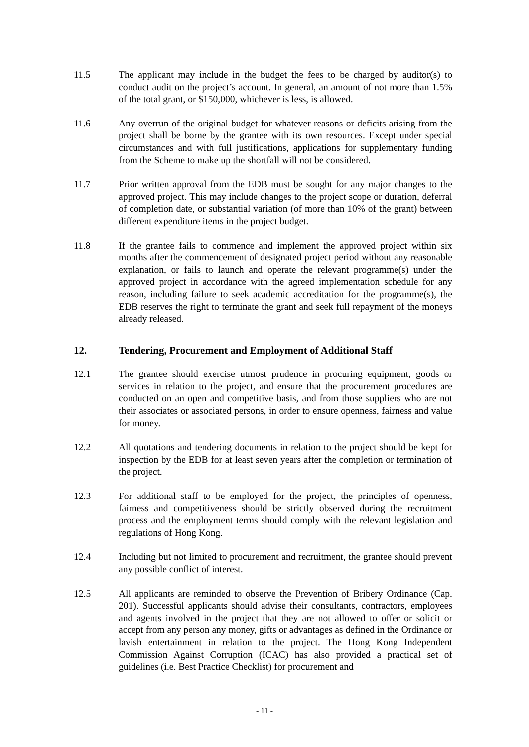11.5 The applicant may include in the budget the fees to be charged by auditor(s) to conduct audit on the project’s account. In general, an amount of not more than 1.5% of the total grant, or $150,000, whichever is less, is allowed.
11.6 Any overrun of the original budget for whatever reasons or deficits arising from the project shall be borne by the grantee with its own resources. Except under special circumstances and with full justifications, applications for supplementary funding from the Scheme to make up the shortfall will not be considered.
11.7 Prior written approval from the EDB must be sought for any major changes to the approved project. This may include changes to the project scope or duration, deferral of completion date, or substantial variation (of more than 10% of the grant) between different expenditure items in the project budget.
11.8 If the grantee fails to commence and implement the approved project within six months after the commencement of designated project period without any reasonable explanation, or fails to launch and operate the relevant programme(s) under the approved project in accordance with the agreed implementation schedule for any reason, including failure to seek academic accreditation for the programme(s), the EDB reserves the right to terminate the grant and seek full repayment of the moneys already released.
12. Tendering, Procurement and Employment of Additional Staff
12.1 The grantee should exercise utmost prudence in procuring equipment, goods or services in relation to the project, and ensure that the procurement procedures are conducted on an open and competitive basis, and from those suppliers who are not their associates or associated persons, in order to ensure openness, fairness and value for money.
12.2 All quotations and tendering documents in relation to the project should be kept for inspection by the EDB for at least seven years after the completion or termination of the project.
12.3 For additional staff to be employed for the project, the principles of openness, fairness and competitiveness should be strictly observed during the recruitment process and the employment terms should comply with the relevant legislation and regulations of Hong Kong.
12.4 Including but not limited to procurement and recruitment, the grantee should prevent any possible conflict of interest.
12.5 All applicants are reminded to observe the Prevention of Bribery Ordinance (Cap. 201). Successful applicants should advise their consultants, contractors, employees and agents involved in the project that they are not allowed to offer or solicit or accept from any person any money, gifts or advantages as defined in the Ordinance or lavish entertainment in relation to the project. The Hong Kong Independent Commission Against Corruption (ICAC) has also provided a practical set of guidelines (i.e. Best Practice Checklist) for procurement and
- 11 -